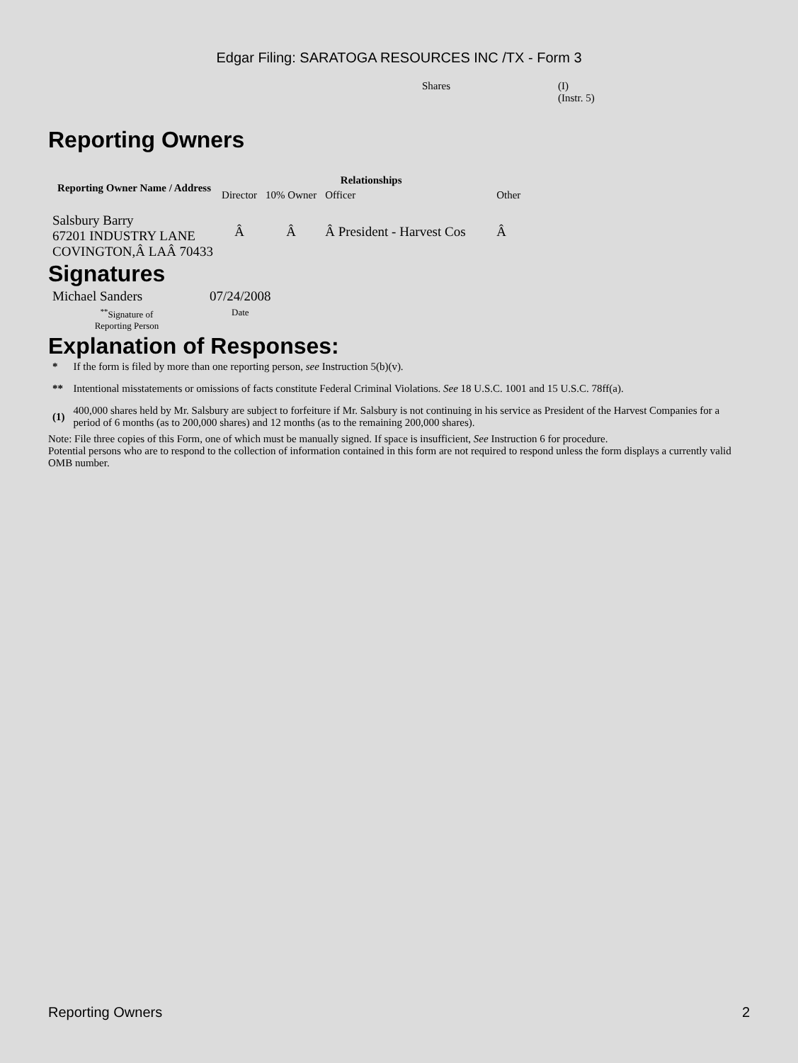Edgar Filing: SARATOGA RESOURCES INC /TX - Form 3
| Shares | (I) (Instr. 5) |
Reporting Owners
| Reporting Owner Name / Address | Relationships | | | |
| --- | --- | --- | --- | --- |
| | Director | 10% Owner | Officer | Other |
| Salsbury Barry 67201 INDUSTRY LANE COVINGTON,Â LAÂ 70433 | Â | Â | Â President - Harvest Cos | Â |
Signatures
| Michael Sanders | 07/24/2008 |
| <sup>**</sup> Signature of Reporting Person | Date |
Explanation of Responses:
| * | If the form is filed by more than one reporting person, see Instruction 5(b)(v). |
| ** | Intentional misstatements or omissions of facts constitute Federal Criminal Violations. See 18 U.S.C. 1001 and 15 U.S.C. 78ff(a). |
| (1) | 400,000 shares held by Mr. Salsbury are subject to forfeiture if Mr. Salsbury is not continuing in his service as President of the Harvest Companies for a period of 6 months (as to 200,000 shares) and 12 months (as to the remaining 200,000 shares). |
Note: File three copies of this Form, one of which must be manually signed. If space is insufficient, See Instruction 6 for procedure.
Potential persons who are to respond to the collection of information contained in this form are not required to respond unless the form displays a currently valid OMB number.
Reporting Owners 2